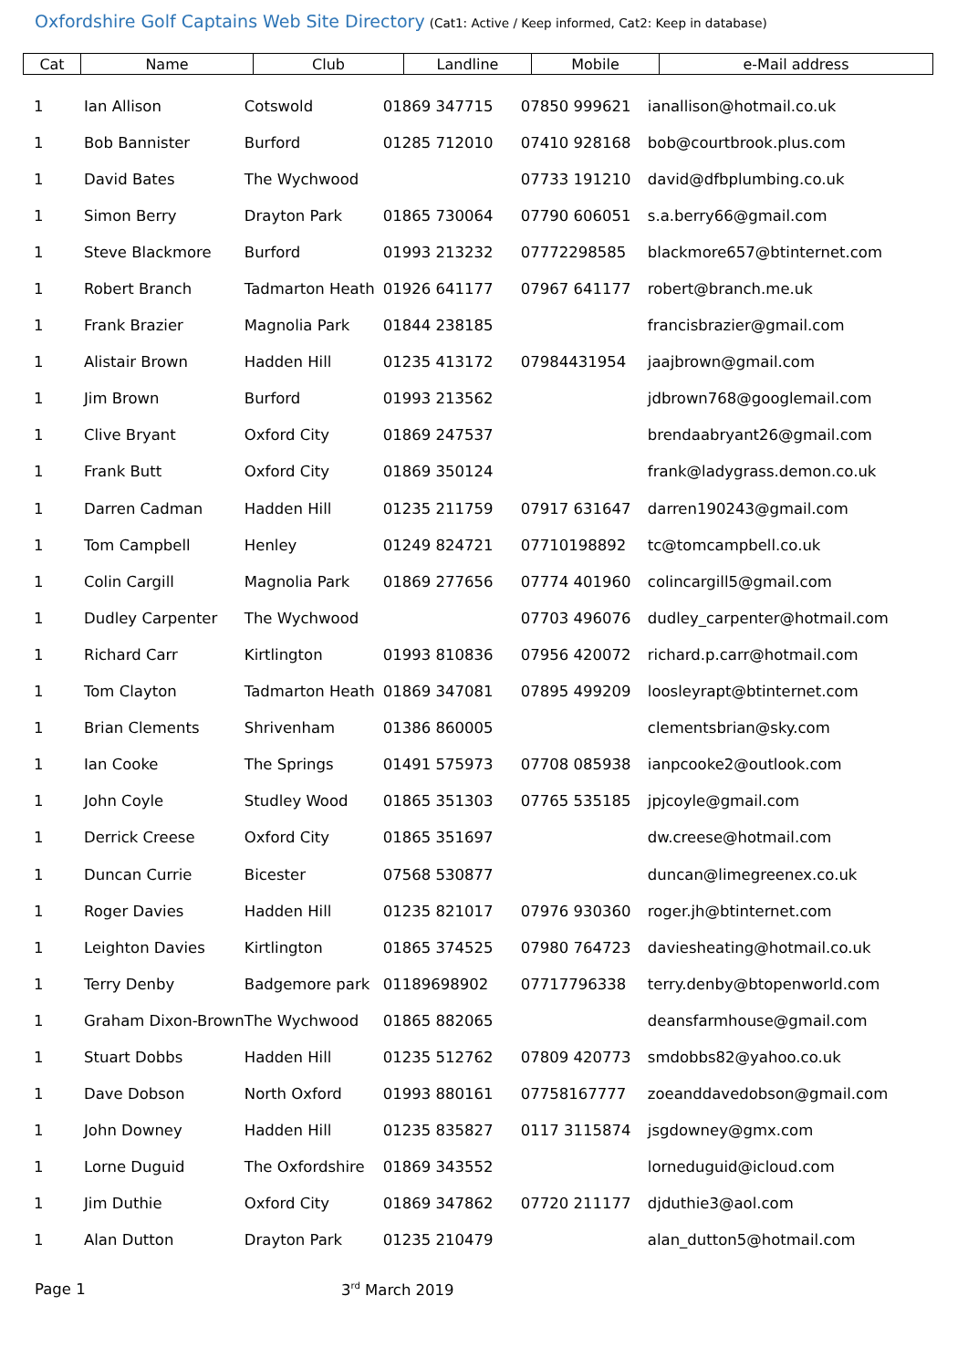Oxfordshire Golf Captains Web Site Directory (Cat1: Active / Keep informed, Cat2: Keep in database)
| Cat | Name | Club | Landline | Mobile | e-Mail address |
| --- | --- | --- | --- | --- | --- |
| 1 | Ian Allison | Cotswold | 01869 347715 | 07850 999621 | ianallison@hotmail.co.uk |
| 1 | Bob Bannister | Burford | 01285 712010 | 07410 928168 | bob@courtbrook.plus.com |
| 1 | David Bates | The Wychwood | | 07733 191210 | david@dfbplumbing.co.uk |
| 1 | Simon Berry | Drayton Park | 01865 730064 | 07790 606051 | s.a.berry66@gmail.com |
| 1 | Steve Blackmore | Burford | 01993 213232 | 07772298585 | blackmore657@btinternet.com |
| 1 | Robert Branch | Tadmarton Heath | 01926 641177 | 07967 641177 | robert@branch.me.uk |
| 1 | Frank Brazier | Magnolia Park | 01844 238185 | | francisbrazier@gmail.com |
| 1 | Alistair Brown | Hadden Hill | 01235 413172 | 07984431954 | jaajbrown@gmail.com |
| 1 | Jim Brown | Burford | 01993 213562 | | jdbrown768@googlemail.com |
| 1 | Clive Bryant | Oxford City | 01869 247537 | | brendaabryant26@gmail.com |
| 1 | Frank Butt | Oxford City | 01869 350124 | | frank@ladygrass.demon.co.uk |
| 1 | Darren Cadman | Hadden Hill | 01235 211759 | 07917 631647 | darren190243@gmail.com |
| 1 | Tom Campbell | Henley | 01249 824721 | 07710198892 | tc@tomcampbell.co.uk |
| 1 | Colin Cargill | Magnolia Park | 01869 277656 | 07774 401960 | colincargill5@gmail.com |
| 1 | Dudley Carpenter | The Wychwood | | 07703 496076 | dudley_carpenter@hotmail.com |
| 1 | Richard Carr | Kirtlington | 01993 810836 | 07956 420072 | richard.p.carr@hotmail.com |
| 1 | Tom Clayton | Tadmarton Heath | 01869 347081 | 07895 499209 | loosleyrapt@btinternet.com |
| 1 | Brian Clements | Shrivenham | 01386 860005 | | clementsbrian@sky.com |
| 1 | Ian Cooke | The Springs | 01491 575973 | 07708 085938 | ianpcooke2@outlook.com |
| 1 | John Coyle | Studley Wood | 01865 351303 | 07765 535185 | jpjcoyle@gmail.com |
| 1 | Derrick Creese | Oxford City | 01865 351697 | | dw.creese@hotmail.com |
| 1 | Duncan Currie | Bicester | 07568 530877 | | duncan@limegreenex.co.uk |
| 1 | Roger Davies | Hadden Hill | 01235 821017 | 07976 930360 | roger.jh@btinternet.com |
| 1 | Leighton Davies | Kirtlington | 01865 374525 | 07980 764723 | daviesheating@hotmail.co.uk |
| 1 | Terry Denby | Badgemore park | 01189698902 | 07717796338 | terry.denby@btopenworld.com |
| 1 | Graham Dixon-Brown | The Wychwood | 01865 882065 | | deansfarmhouse@gmail.com |
| 1 | Stuart Dobbs | Hadden Hill | 01235 512762 | 07809 420773 | smdobbs82@yahoo.co.uk |
| 1 | Dave Dobson | North Oxford | 01993 880161 | 07758167777 | zoeanddavedobson@gmail.com |
| 1 | John Downey | Hadden Hill | 01235 835827 | 0117 3115874 | jsgdowney@gmx.com |
| 1 | Lorne Duguid | The Oxfordshire | 01869 343552 | | lorneduguid@icloud.com |
| 1 | Jim Duthie | Oxford City | 01869 347862 | 07720 211177 | djduthie3@aol.com |
| 1 | Alan Dutton | Drayton Park | 01235 210479 | | alan_dutton5@hotmail.com |
Page 1 3<sup>rd</sup> March 2019